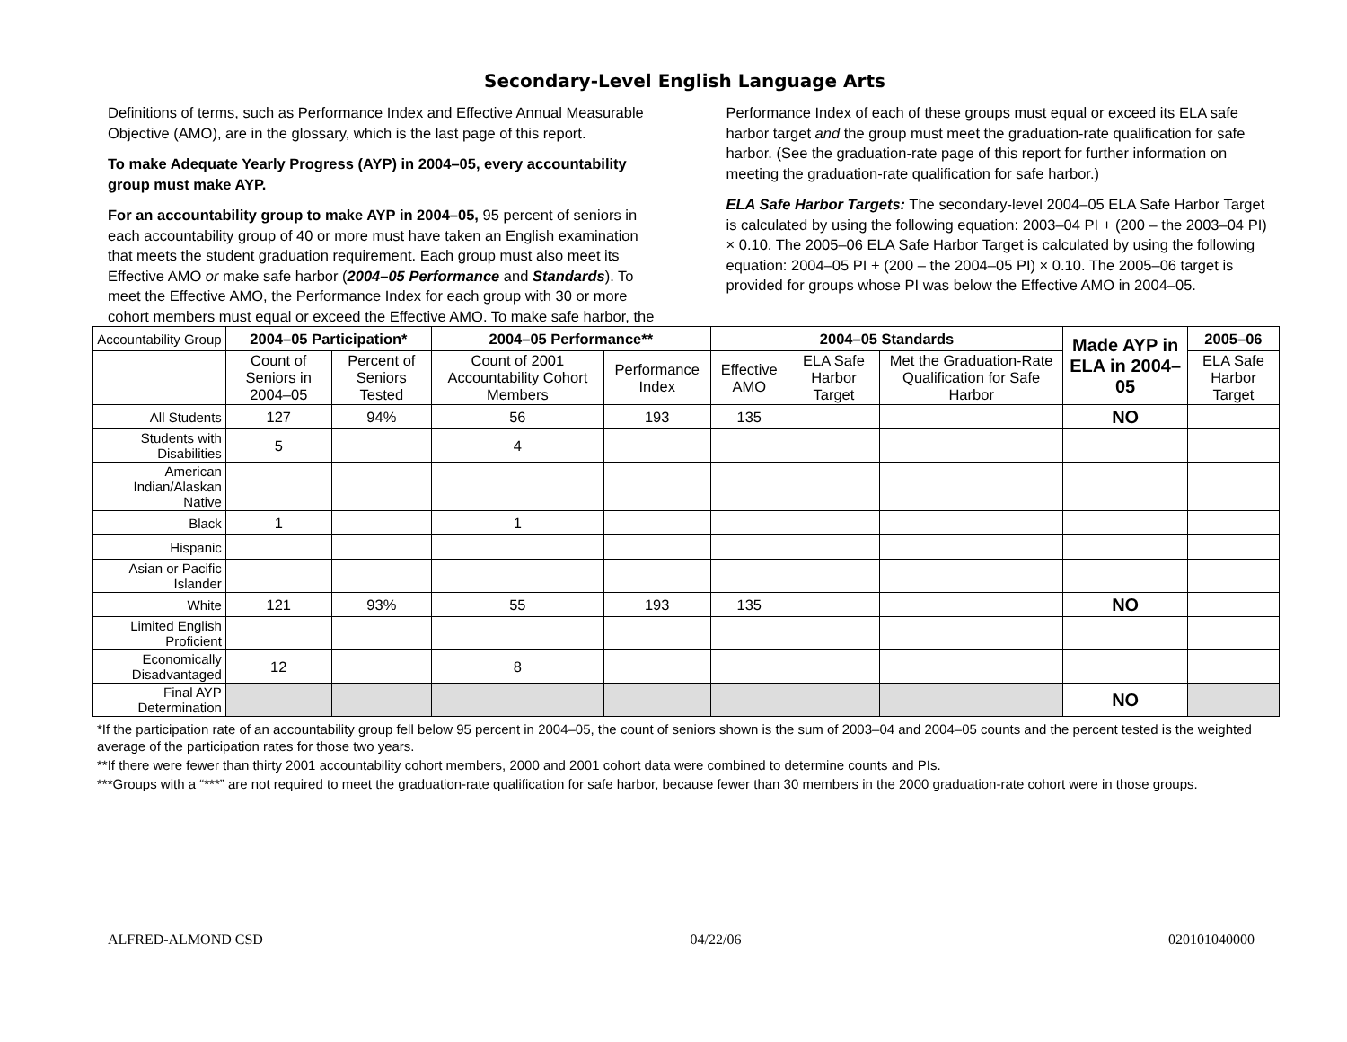Secondary-Level English Language Arts
Definitions of terms, such as Performance Index and Effective Annual Measurable Objective (AMO), are in the glossary, which is the last page of this report.
To make Adequate Yearly Progress (AYP) in 2004–05, every accountability group must make AYP.
For an accountability group to make AYP in 2004–05, 95 percent of seniors in each accountability group of 40 or more must have taken an English examination that meets the student graduation requirement. Each group must also meet its Effective AMO or make safe harbor (2004–05 Performance and Standards). To meet the Effective AMO, the Performance Index for each group with 30 or more cohort members must equal or exceed the Effective AMO. To make safe harbor, the
Performance Index of each of these groups must equal or exceed its ELA safe harbor target and the group must meet the graduation-rate qualification for safe harbor. (See the graduation-rate page of this report for further information on meeting the graduation-rate qualification for safe harbor.)
ELA Safe Harbor Targets: The secondary-level 2004–05 ELA Safe Harbor Target is calculated by using the following equation: 2003–04 PI + (200 – the 2003–04 PI) × 0.10. The 2005–06 ELA Safe Harbor Target is calculated by using the following equation: 2004–05 PI + (200 – the 2004–05 PI) × 0.10. The 2005–06 target is provided for groups whose PI was below the Effective AMO in 2004–05.
| Accountability Group | 2004–05 Participation* | | 2004–05 Performance** | | 2004–05 Standards | | | Made AYP in ELA in 2004–05 | 2005–06 |
| | Count of Seniors in 2004–05 | Percent of Seniors Tested | Count of 2001 Accountability Cohort Members | Performance Index | Effective AMO | ELA Safe Harbor Target | Met the Graduation-Rate Qualification for Safe Harbor | | ELA Safe Harbor Target |
| All Students | 127 | 94% | 56 | 193 | 135 | | | NO | |
| Students with Disabilities | 5 | | 4 | | | | | | |
| American Indian/Alaskan Native | | | | | | | | | |
| Black | 1 | | 1 | | | | | | |
| Hispanic | | | | | | | | | |
| Asian or Pacific Islander | | | | | | | | | |
| White | 121 | 93% | 55 | 193 | 135 | | | NO | |
| Limited English Proficient | | | | | | | | | |
| Economically Disadvantaged | 12 | | 8 | | | | | | |
| Final AYP Determination | | | | | | | | NO | |
*If the participation rate of an accountability group fell below 95 percent in 2004–05, the count of seniors shown is the sum of 2003–04 and 2004–05 counts and the percent tested is the weighted average of the participation rates for those two years.
**If there were fewer than thirty 2001 accountability cohort members, 2000 and 2001 cohort data were combined to determine counts and PIs.
***Groups with a “***” are not required to meet the graduation-rate qualification for safe harbor, because fewer than 30 members in the 2000 graduation-rate cohort were in those groups.
ALFRED-ALMOND CSD 04/22/06 020101040000